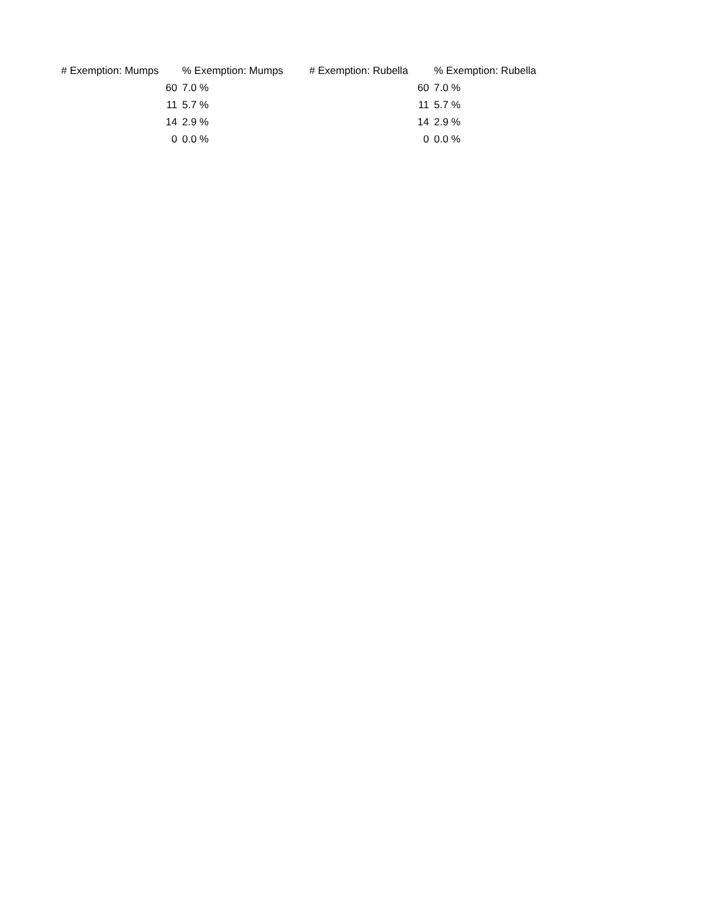| # Exemption: Mumps | % Exemption: Mumps | # Exemption: Rubella | % Exemption: Rubella |
| --- | --- | --- | --- |
| 60 | 7.0 % | 60 | 7.0 % |
| 11 | 5.7 % | 11 | 5.7 % |
| 14 | 2.9 % | 14 | 2.9 % |
| 0 | 0.0 % | 0 | 0.0 % |